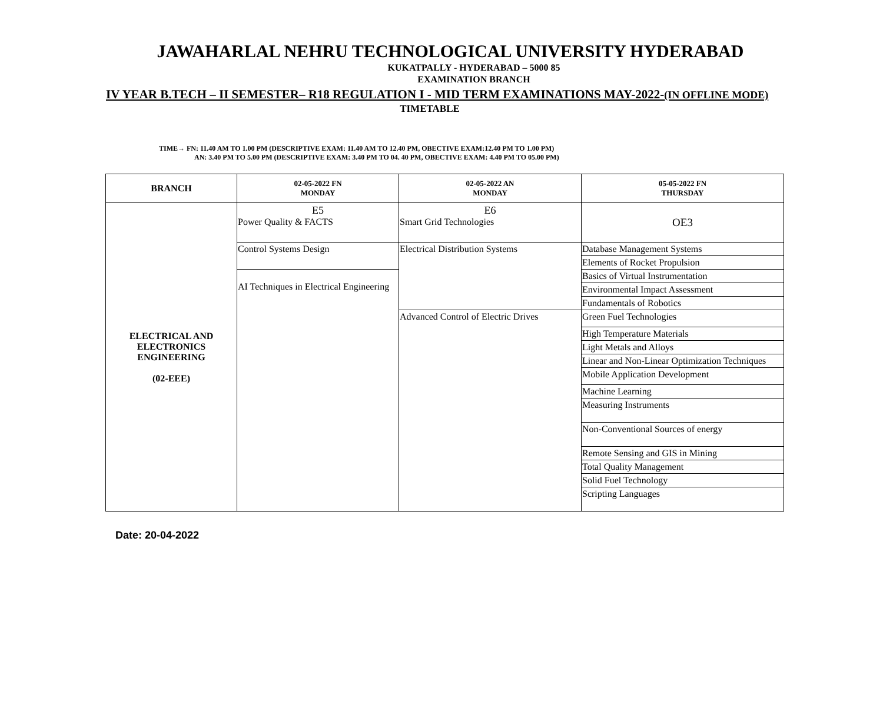JAWAHARLAL NEHRU TECHNOLOGICAL UNIVERSITY HYDERABAD
KUKATPALLY - HYDERABAD – 5000 85
EXAMINATION BRANCH
IV YEAR B.TECH – II SEMESTER– R18 REGULATION I - MID TERM EXAMINATIONS MAY-2022-(IN OFFLINE MODE)
TIMETABLE
TIME→ FN: 11.40 AM TO 1.00 PM (DESCRIPTIVE EXAM: 11.40 AM TO 12.40 PM, OBECTIVE EXAM:12.40 PM TO 1.00 PM)
AN: 3.40 PM TO 5.00 PM (DESCRIPTIVE EXAM: 3.40 PM TO 04. 40 PM, OBECTIVE EXAM: 4.40 PM TO 05.00 PM)
| BRANCH | 02-05-2022 FN MONDAY | 02-05-2022 AN MONDAY | 05-05-2022 FN THURSDAY |
| --- | --- | --- | --- |
| ELECTRICAL AND ELECTRONICS ENGINEERING (02-EEE) | E5 Power Quality & FACTS | E6 Smart Grid Technologies | OE3 |
| | Control Systems Design | Electrical Distribution Systems | Database Management Systems |
| | | | Elements of Rocket Propulsion |
| | AI Techniques in Electrical Engineering | | Basics of Virtual Instrumentation |
| | | | Environmental Impact Assessment |
| | | | Fundamentals of Robotics |
| | | Advanced Control of Electric Drives | Green Fuel Technologies |
| | | | High Temperature Materials |
| | | | Light Metals and Alloys |
| | | | Linear and Non-Linear Optimization Techniques |
| | | | Mobile Application Development |
| | | | Machine Learning |
| | | | Measuring Instruments |
| | | | Non-Conventional Sources of energy |
| | | | Remote Sensing and GIS in Mining |
| | | | Total Quality Management |
| | | | Solid Fuel Technology |
| | | | Scripting Languages |
Date: 20-04-2022